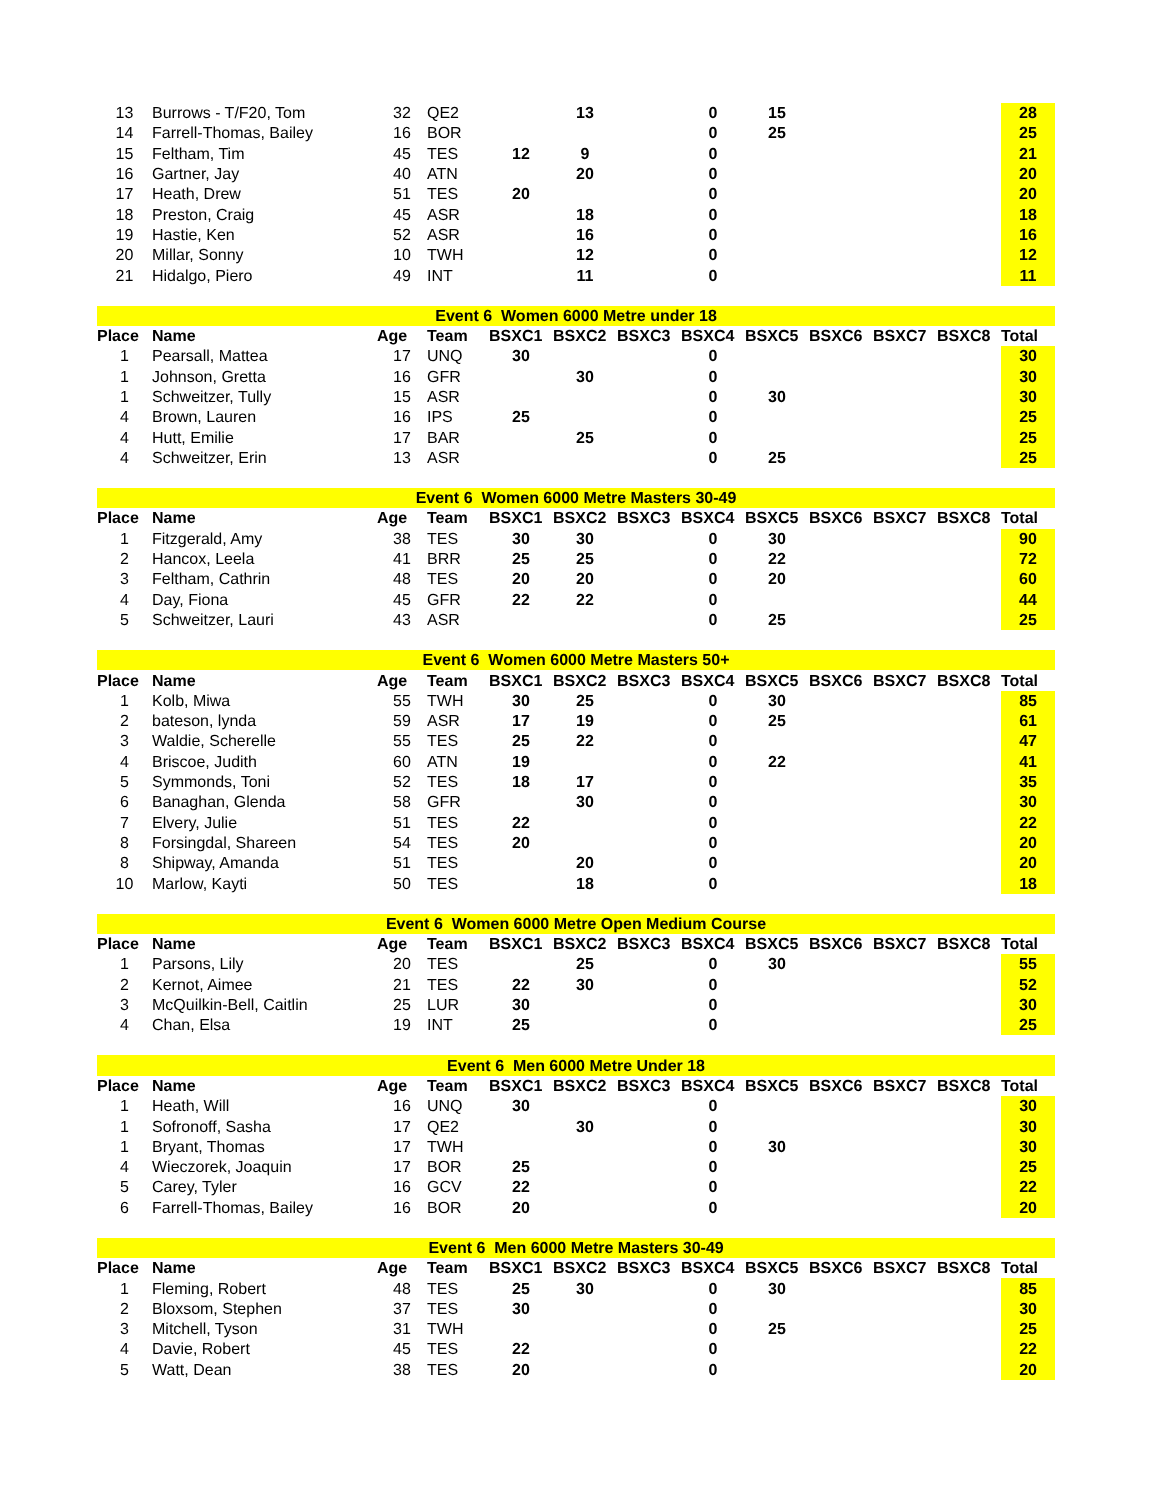| 13 | Burrows - T/F20, Tom | 32 | QE2 | | 13 | | 0 | 15 | | | | 28 |
| 14 | Farrell-Thomas, Bailey | 16 | BOR | | | | 0 | 25 | | | | 25 |
| 15 | Feltham, Tim | 45 | TES | 12 | 9 | | 0 | | | | | 21 |
| 16 | Gartner, Jay | 40 | ATN | | 20 | | 0 | | | | | 20 |
| 17 | Heath, Drew | 51 | TES | 20 | | | 0 | | | | | 20 |
| 18 | Preston, Craig | 45 | ASR | | 18 | | 0 | | | | | 18 |
| 19 | Hastie, Ken | 52 | ASR | | 16 | | 0 | | | | | 16 |
| 20 | Millar, Sonny | 10 | TWH | | 12 | | 0 | | | | | 12 |
| 21 | Hidalgo, Piero | 49 | INT | | 11 | | 0 | | | | | 11 |
| Event 6 Women 6000 Metre under 18 | | | | | | | | | | | | |
| Place | Name | Age | Team | BSXC1 | BSXC2 | BSXC3 | BSXC4 | BSXC5 | BSXC6 | BSXC7 | BSXC8 | Total |
| 1 | Pearsall, Mattea | 17 | UNQ | 30 | | | 0 | | | | | 30 |
| 1 | Johnson, Gretta | 16 | GFR | | 30 | | 0 | | | | | 30 |
| 1 | Schweitzer, Tully | 15 | ASR | | | | 0 | 30 | | | | 30 |
| 4 | Brown, Lauren | 16 | IPS | 25 | | | 0 | | | | | 25 |
| 4 | Hutt, Emilie | 17 | BAR | | 25 | | 0 | | | | | 25 |
| 4 | Schweitzer, Erin | 13 | ASR | | | | 0 | 25 | | | | 25 |
| Event 6 Women 6000 Metre Masters 30-49 | | | | | | | | | | | | |
| Place | Name | Age | Team | BSXC1 | BSXC2 | BSXC3 | BSXC4 | BSXC5 | BSXC6 | BSXC7 | BSXC8 | Total |
| 1 | Fitzgerald, Amy | 38 | TES | 30 | 30 | | 0 | 30 | | | | 90 |
| 2 | Hancox, Leela | 41 | BRR | 25 | 25 | | 0 | 22 | | | | 72 |
| 3 | Feltham, Cathrin | 48 | TES | 20 | 20 | | 0 | 20 | | | | 60 |
| 4 | Day, Fiona | 45 | GFR | 22 | 22 | | 0 | | | | | 44 |
| 5 | Schweitzer, Lauri | 43 | ASR | | | | 0 | 25 | | | | 25 |
| Event 6 Women 6000 Metre Masters 50+ | | | | | | | | | | | | |
| Place | Name | Age | Team | BSXC1 | BSXC2 | BSXC3 | BSXC4 | BSXC5 | BSXC6 | BSXC7 | BSXC8 | Total |
| 1 | Kolb, Miwa | 55 | TWH | 30 | 25 | | 0 | 30 | | | | 85 |
| 2 | bateson, lynda | 59 | ASR | 17 | 19 | | 0 | 25 | | | | 61 |
| 3 | Waldie, Scherelle | 55 | TES | 25 | 22 | | 0 | | | | | 47 |
| 4 | Briscoe, Judith | 60 | ATN | 19 | | | 0 | 22 | | | | 41 |
| 5 | Symmonds, Toni | 52 | TES | 18 | 17 | | 0 | | | | | 35 |
| 6 | Banaghan, Glenda | 58 | GFR | | 30 | | 0 | | | | | 30 |
| 7 | Elvery, Julie | 51 | TES | 22 | | | 0 | | | | | 22 |
| 8 | Forsingdal, Shareen | 54 | TES | 20 | | | 0 | | | | | 20 |
| 8 | Shipway, Amanda | 51 | TES | | 20 | | 0 | | | | | 20 |
| 10 | Marlow, Kayti | 50 | TES | | 18 | | 0 | | | | | 18 |
| Event 6 Women 6000 Metre Open Medium Course | | | | | | | | | | | | |
| Place | Name | Age | Team | BSXC1 | BSXC2 | BSXC3 | BSXC4 | BSXC5 | BSXC6 | BSXC7 | BSXC8 | Total |
| 1 | Parsons, Lily | 20 | TES | | 25 | | 0 | 30 | | | | 55 |
| 2 | Kernot, Aimee | 21 | TES | 22 | 30 | | 0 | | | | | 52 |
| 3 | McQuilkin-Bell, Caitlin | 25 | LUR | 30 | | | 0 | | | | | 30 |
| 4 | Chan, Elsa | 19 | INT | 25 | | | 0 | | | | | 25 |
| Event 6 Men 6000 Metre Under 18 | | | | | | | | | | | | |
| Place | Name | Age | Team | BSXC1 | BSXC2 | BSXC3 | BSXC4 | BSXC5 | BSXC6 | BSXC7 | BSXC8 | Total |
| 1 | Heath, Will | 16 | UNQ | 30 | | | 0 | | | | | 30 |
| 1 | Sofronoff, Sasha | 17 | QE2 | | 30 | | 0 | | | | | 30 |
| 1 | Bryant, Thomas | 17 | TWH | | | | 0 | 30 | | | | 30 |
| 4 | Wieczorek, Joaquin | 17 | BOR | 25 | | | 0 | | | | | 25 |
| 5 | Carey, Tyler | 16 | GCV | 22 | | | 0 | | | | | 22 |
| 6 | Farrell-Thomas, Bailey | 16 | BOR | 20 | | | 0 | | | | | 20 |
| Event 6 Men 6000 Metre Masters 30-49 | | | | | | | | | | | | |
| Place | Name | Age | Team | BSXC1 | BSXC2 | BSXC3 | BSXC4 | BSXC5 | BSXC6 | BSXC7 | BSXC8 | Total |
| 1 | Fleming, Robert | 48 | TES | 25 | 30 | | 0 | 30 | | | | 85 |
| 2 | Bloxsom, Stephen | 37 | TES | 30 | | | 0 | | | | | 30 |
| 3 | Mitchell, Tyson | 31 | TWH | | | | 0 | 25 | | | | 25 |
| 4 | Davie, Robert | 45 | TES | 22 | | | 0 | | | | | 22 |
| 5 | Watt, Dean | 38 | TES | 20 | | | 0 | | | | | 20 |